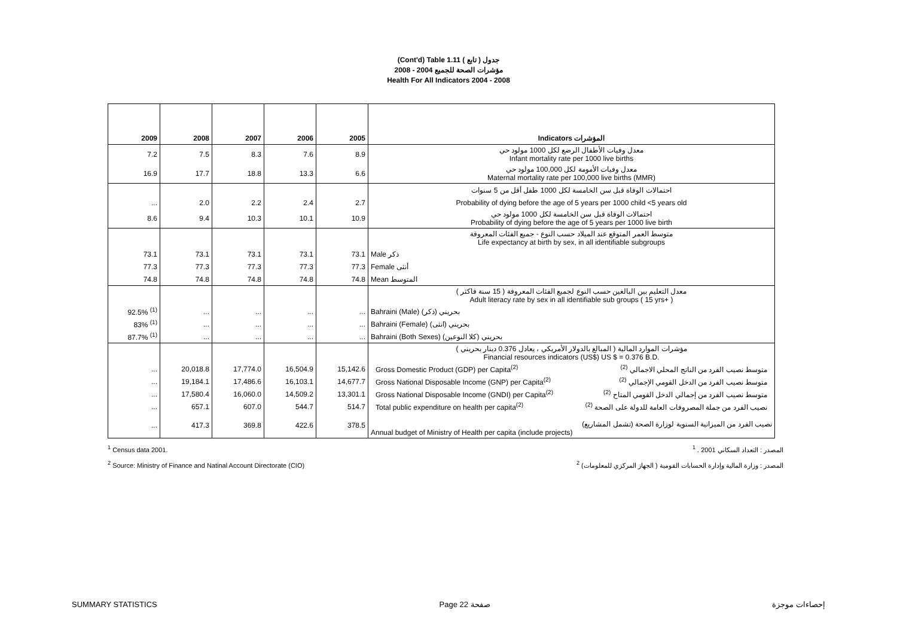(Cont'd) Table 1.11 جدول ( تابع )
مؤشرات الصحة للجميع 2004 - 2008
Health For All Indicators 2004 - 2008
| 2009 | 2008 | 2007 | 2006 | 2005 | Indicators المؤشرات |
| --- | --- | --- | --- | --- | --- |
| 7.2 | 7.5 | 8.3 | 7.6 | 8.9 | معدل وفيات الأطفال الرضع لكل 1000 مولود حي Infant mortality rate per 1000 live births |
| 16.9 | 17.7 | 18.8 | 13.3 | 6.6 | معدل وفيات الأمومة لكل 100,000 مولود حي Maternal mortality rate per 100,000 live births (MMR) |
| | | | | | احتمالات الوفاة قبل سن الخامسة لكل 1000 طفل أقل من 5 سنوات |
| ... | 2.0 | 2.2 | 2.4 | 2.7 | Probability of dying before the age of 5 years per 1000 child <5 years old |
| 8.6 | 9.4 | 10.3 | 10.1 | 10.9 | احتمالات الوفاة قبل سن الخامسة لكل 1000 مولود حي Probability of dying before the age of 5 years per 1000 live birth |
| | | | | | متوسط العمر المتوقع عند الميلاد حسب النوع - جميع الفئات المعروفة Life expectancy at birth by sex, in all identifiable subgroups |
| 73.1 | 73.1 | 73.1 | 73.1 | 73.1 | Male ذكر |
| 77.3 | 77.3 | 77.3 | 77.3 | 77.3 | Female أنثى |
| 74.8 | 74.8 | 74.8 | 74.8 | 74.8 | Mean المتوسط |
| | | | | | معدل التعليم بين البالغين حسب النوع لجميع الفئات المعروفة ( 15 سنة فاكثر ) Adult literacy rate by sex in all identifiable sub groups ( 15 yrs+ ) |
| 92.5% <sup>(1)</sup> | ... | ... | ... | ... | Bahraini (Male) بحريني (ذكر) |
| 83% <sup>(1)</sup> | ... | ... | ... | ... | Bahraini (Female) بحريني (انثى) |
| 87.7% <sup>(1)</sup> | ... | ... | ... | ... | Bahraini (Both Sexes) بحريني (كلا النوعين) |
| | | | | | مؤشرات الموارد المالية ( المبالغ بالدولار الأمريكي ، يعادل 0.376 دينار بحريني ) Financial resources indicators (US$) US $ = 0.376 B.D. |
| ... | 20,018.8 | 17,774.0 | 16,504.9 | 15,142.6 | Gross Domestic Product (GDP) per Capita<sup>(2)</sup> متوسط نصيب الفرد من الناتج المحلي الاجمالي <sup>(2)</sup> |
| ... | 19,184.1 | 17,486.6 | 16,103.1 | 14,677.7 | Gross National Disposable Income (GNP) per Capita<sup>(2)</sup> متوسط نصيب الفرد من الدخل القومي الإجمالي <sup>(2)</sup> |
| ... | 17,580.4 | 16,060.0 | 14,509.2 | 13,301.1 | Gross National Disposable Income (GNDI) per Capita<sup>(2)</sup> متوسط نصيب الفرد من إجمالي الدخل القومي المتاح <sup>(2)</sup> |
| ... | 657.1 | 607.0 | 544.7 | 514.7 | Total public expenditure on health per capita<sup>(2)</sup> نصيب الفرد من جملة المصروفات العامة للدولة على الصحة <sup>(2)</sup> |
| ... | 417.3 | 369.8 | 422.6 | 378.5 | نصيب الفرد من الميزانية السنوية لوزارة الصحة (تشمل المشاريع) Annual budget of Ministry of Health per capita (include projects) |
<sup>1</sup> Census data 2001. المصدر : التعداد السكاني 2001 . <sup>1</sup>
<sup>2</sup> Source: Ministry of Finance and Natinal Account Directorate (CIO) المصدر : وزارة المالية وإدارة الحسابات القومية ( الجهاز المركزي للمعلومات) <sup>2</sup>
SUMMARY STATISTICS Page 22 صفحة إحصاءات موجزة